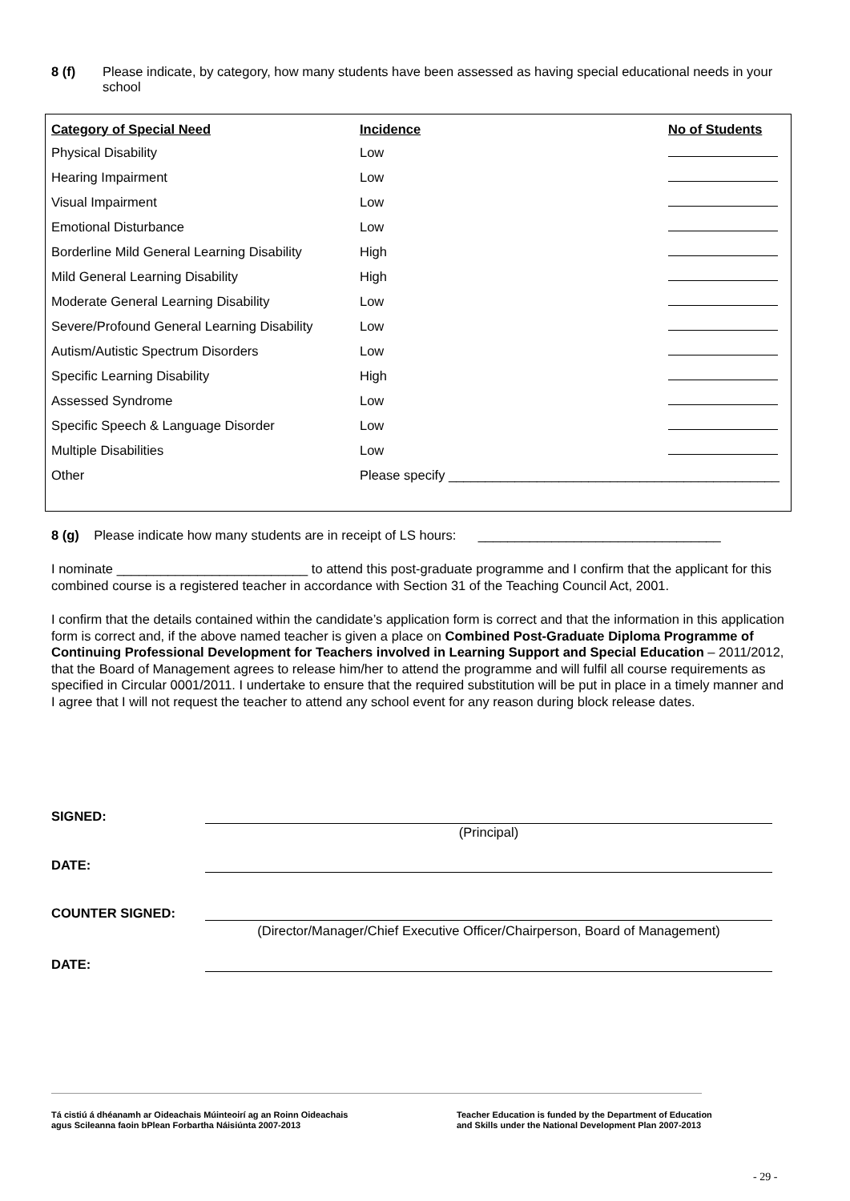8 (f) Please indicate, by category, how many students have been assessed as having special educational needs in your school
| Category of Special Need | Incidence | No of Students |
| --- | --- | --- |
| Physical Disability | Low | |
| Hearing Impairment | Low | |
| Visual Impairment | Low | |
| Emotional Disturbance | Low | |
| Borderline Mild General Learning Disability | High | |
| Mild General Learning Disability | High | |
| Moderate General Learning Disability | Low | |
| Severe/Profound General Learning Disability | Low | |
| Autism/Autistic Spectrum Disorders | Low | |
| Specific Learning Disability | High | |
| Assessed Syndrome | Low | |
| Specific Speech & Language Disorder | Low | |
| Multiple Disabilities | Low | |
| Other | Please specify _____________________________________________ | |
8 (g) Please indicate how many students are in receipt of LS hours: _________________________________
I nominate __________________________ to attend this post-graduate programme and I confirm that the applicant for this combined course is a registered teacher in accordance with Section 31 of the Teaching Council Act, 2001.
I confirm that the details contained within the candidate’s application form is correct and that the information in this application form is correct and, if the above named teacher is given a place on Combined Post-Graduate Diploma Programme of Continuing Professional Development for Teachers involved in Learning Support and Special Education – 2011/2012, that the Board of Management agrees to release him/her to attend the programme and will fulfil all course requirements as specified in Circular 0001/2011. I undertake to ensure that the required substitution will be put in place in a timely manner and I agree that I will not request the teacher to attend any school event for any reason during block release dates.
SIGNED:
(Principal)
DATE:
COUNTER SIGNED:
(Director/Manager/Chief Executive Officer/Chairperson, Board of Management)
DATE:
Tá cistiú á dhéanamh ar Oideachais Múinteoirí ag an Roinn Oideachais
agus Scileanna faoin bPlean Forbartha Náisiúnta 2007-2013
Teacher Education is funded by the Department of Education
and Skills under the National Development Plan 2007-2013
- 29 -